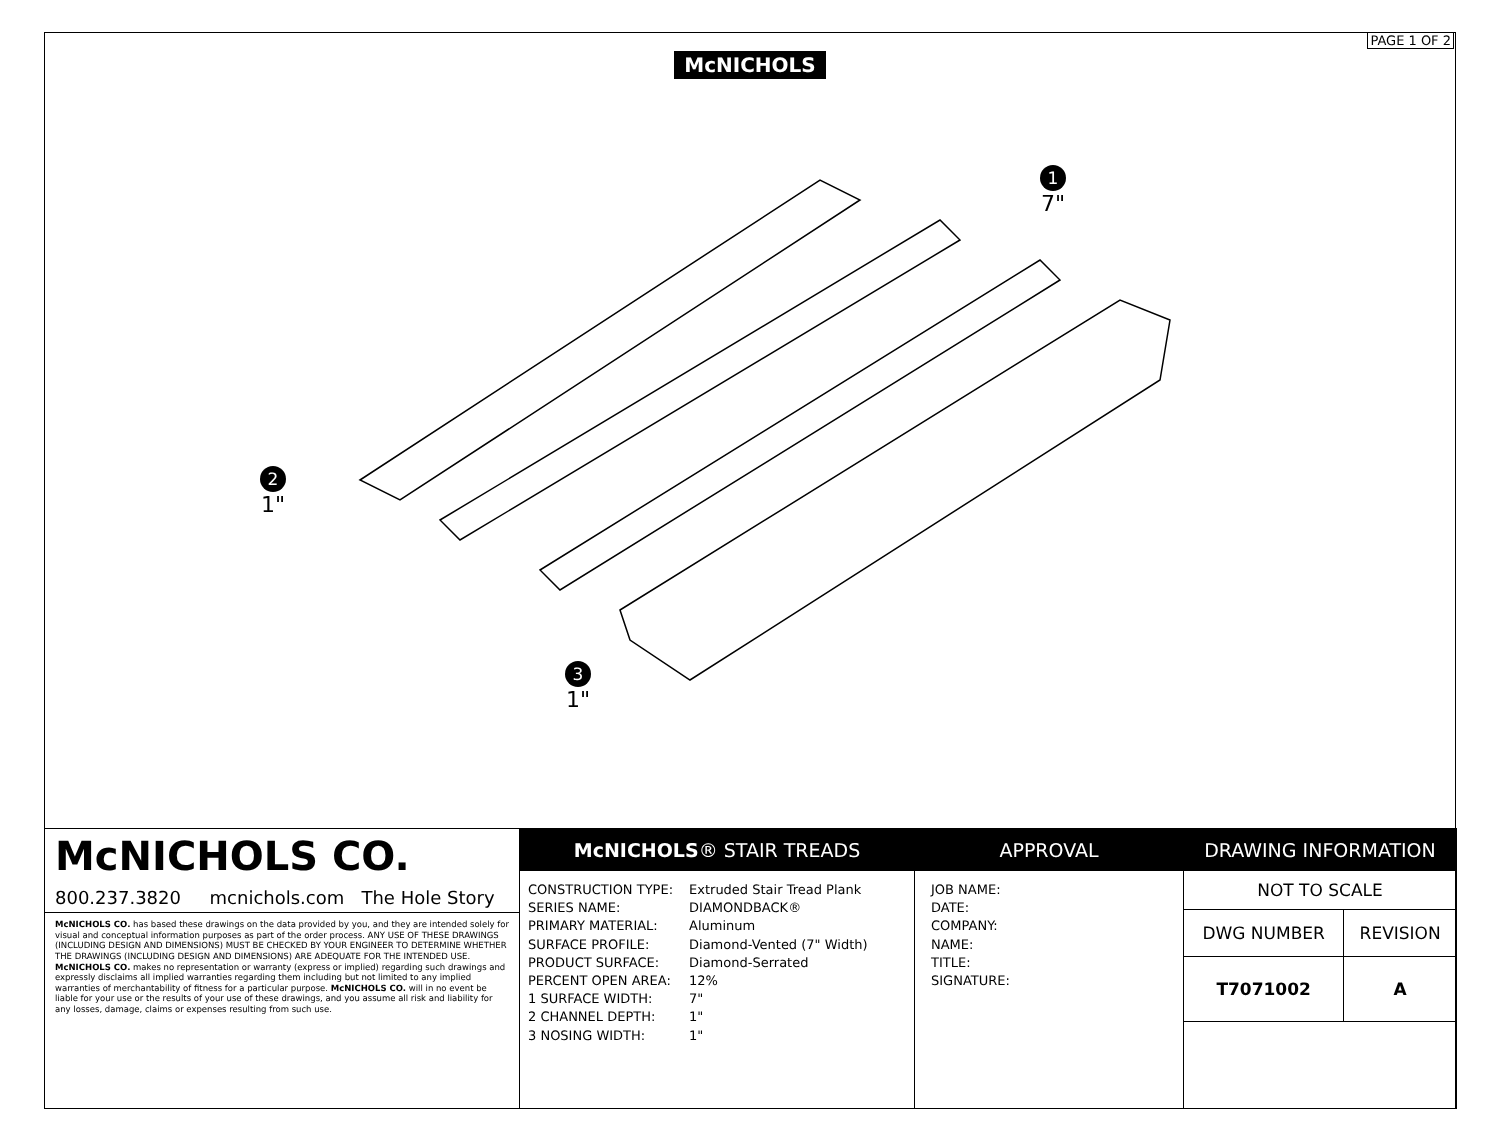McNICHOLS PAGE 1 OF 2
1
7"
2
1"
3
1"
McNICHOLS CO.
800.237.3820 mcnichols.com The Hole Story
McNICHOLS CO. has based these drawings on the data provided by you, and they are intended solely for visual and conceptual information purposes as part of the order process. ANY USE OF THESE DRAWINGS (INCLUDING DESIGN AND DIMENSIONS) MUST BE CHECKED BY YOUR ENGINEER TO DETERMINE WHETHER THE DRAWINGS (INCLUDING DESIGN AND DIMENSIONS) ARE ADEQUATE FOR THE INTENDED USE. McNICHOLS CO. makes no representation or warranty (express or implied) regarding such drawings and expressly disclaims all implied warranties regarding them including but not limited to any implied warranties of merchantability of fitness for a particular purpose. McNICHOLS CO. will in no event be liable for your use or the results of your use of these drawings, and you assume all risk and liability for any losses, damage, claims or expenses resulting from such use.
McNICHOLS® STAIR TREADS
| CONSTRUCTION TYPE: | Extruded Stair Tread Plank |
| SERIES NAME: | DIAMONDBACK® |
| PRIMARY MATERIAL: | Aluminum |
| SURFACE PROFILE: | Diamond-Vented (7" Width) |
| PRODUCT SURFACE: | Diamond-Serrated |
| PERCENT OPEN AREA: | 12% |
| 1 SURFACE WIDTH: | 7" |
| 2 CHANNEL DEPTH: | 1" |
| 3 NOSING WIDTH: | 1" |
APPROVAL
JOB NAME:
DATE:
COMPANY:
NAME:
TITLE:
SIGNATURE:
DRAWING INFORMATION
| NOT TO SCALE | |
| DWG NUMBER | REVISION |
| T7071002 | A |